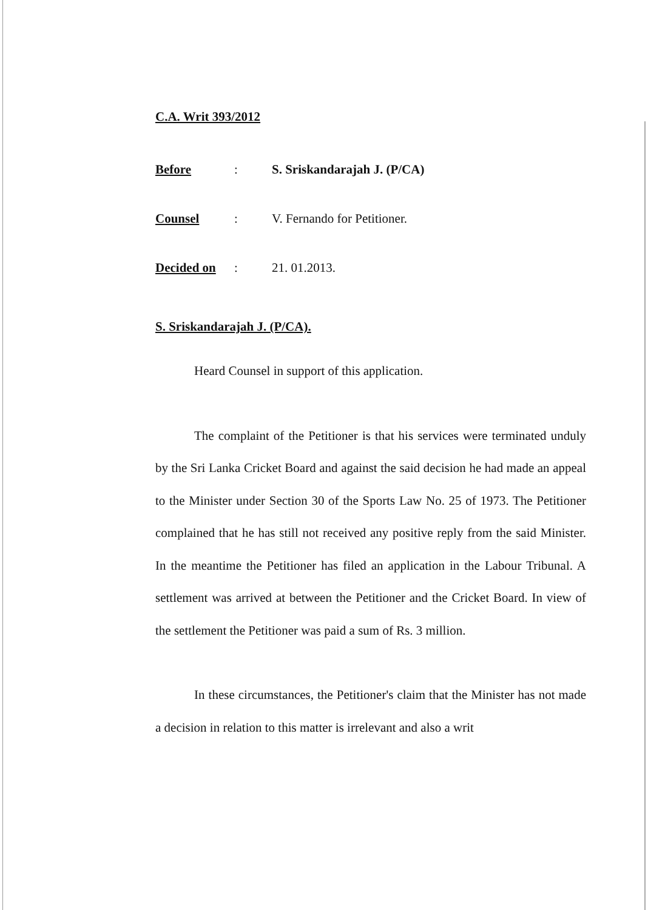C.A. Writ 393/2012
Before: S. Sriskandarajah J. (P/CA)
Counsel: V. Fernando for Petitioner.
Decided on: 21. 01.2013.
S. Sriskandarajah J. (P/CA).
Heard Counsel in support of this application.
The complaint of the Petitioner is that his services were terminated unduly by the Sri Lanka Cricket Board and against the said decision he had made an appeal to the Minister under Section 30 of the Sports Law No. 25 of 1973. The Petitioner complained that he has still not received any positive reply from the said Minister. In the meantime the Petitioner has filed an application in the Labour Tribunal. A settlement was arrived at between the Petitioner and the Cricket Board. In view of the settlement the Petitioner was paid a sum of Rs. 3 million.
In these circumstances, the Petitioner's claim that the Minister has not made a decision in relation to this matter is irrelevant and also a writ